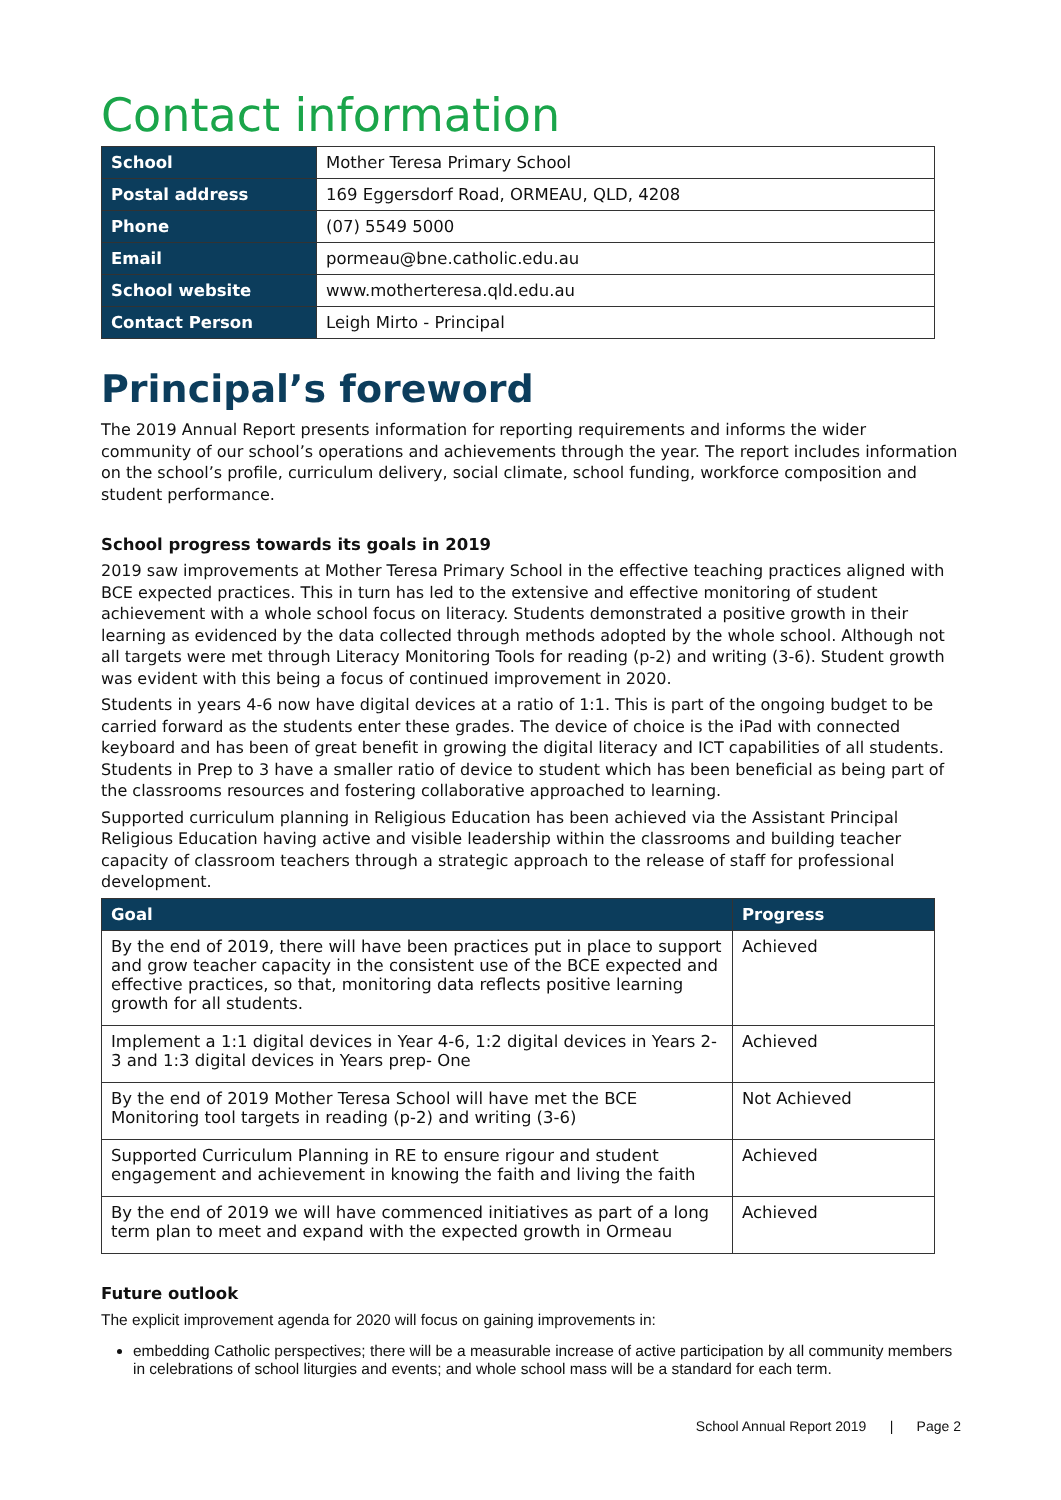Contact information
| School | Mother Teresa Primary School |
| Postal address | 169 Eggersdorf Road, ORMEAU, QLD, 4208 |
| Phone | (07) 5549 5000 |
| Email | pormeau@bne.catholic.edu.au |
| School website | www.motherteresa.qld.edu.au |
| Contact Person | Leigh Mirto - Principal |
Principal’s foreword
The 2019 Annual Report presents information for reporting requirements and informs the wider community of our school’s operations and achievements through the year. The report includes information on the school’s profile, curriculum delivery, social climate, school funding, workforce composition and student performance.
School progress towards its goals in 2019
2019 saw improvements at Mother Teresa Primary School in the effective teaching practices aligned with BCE expected practices. This in turn has led to the extensive and effective monitoring of student achievement with a whole school focus on literacy. Students demonstrated a positive growth in their learning as evidenced by the data collected through methods adopted by the whole school. Although not all targets were met through Literacy Monitoring Tools for reading (p-2) and writing (3-6). Student growth was evident with this being a focus of continued improvement in 2020.
Students in years 4-6 now have digital devices at a ratio of 1:1. This is part of the ongoing budget to be carried forward as the students enter these grades. The device of choice is the iPad with connected keyboard and has been of great benefit in growing the digital literacy and ICT capabilities of all students. Students in Prep to 3 have a smaller ratio of device to student which has been beneficial as being part of the classrooms resources and fostering collaborative approached to learning.
Supported curriculum planning in Religious Education has been achieved via the Assistant Principal Religious Education having active and visible leadership within the classrooms and building teacher capacity of classroom teachers through a strategic approach to the release of staff for professional development.
| Goal | Progress |
| --- | --- |
| By the end of 2019, there will have been practices put in place to support and grow teacher capacity in the consistent use of the BCE expected and effective practices, so that, monitoring data reflects positive learning growth for all students. | Achieved |
| Implement a 1:1 digital devices in Year 4-6, 1:2 digital devices in Years 2-3 and 1:3 digital devices in Years prep- One | Achieved |
| By the end of 2019 Mother Teresa School will have met the BCE Monitoring tool targets in reading (p-2) and writing (3-6) | Not Achieved |
| Supported Curriculum Planning in RE to ensure rigour and student engagement and achievement in knowing the faith and living the faith | Achieved |
| By the end of 2019 we will have commenced initiatives as part of a long term plan to meet and expand with the expected growth in Ormeau | Achieved |
Future outlook
The explicit improvement agenda for 2020 will focus on gaining improvements in:
embedding Catholic perspectives; there will be a measurable increase of active participation by all community members in celebrations of school liturgies and events; and whole school mass will be a standard for each term.
School Annual Report 2019 | Page 2